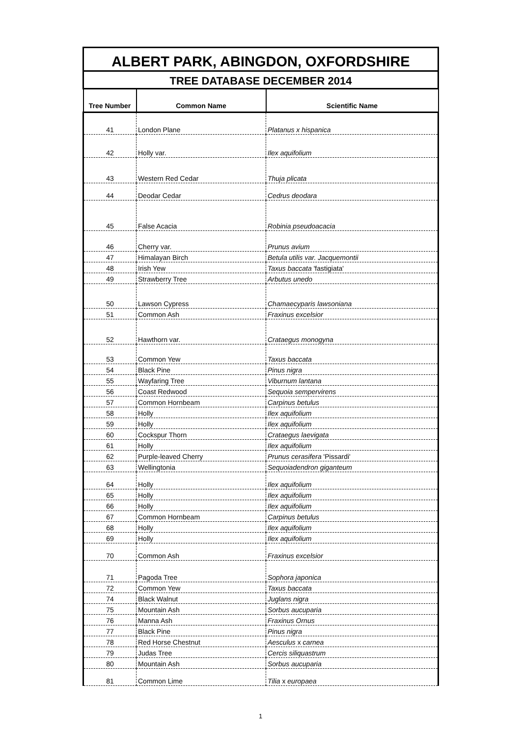| ALBERT PARK, ABINGDON, OXFORDSHIRE | | |
| TREE DATABASE DECEMBER 2014 | | |
| Tree Number | Common Name | Scientific Name |
| 41 | London Plane | Platanus x hispanica |
| 42 | Holly var. | Ilex aquifolium |
| 43 | Western Red Cedar | Thuja plicata |
| 44 | Deodar Cedar | Cedrus deodara |
| 45 | False Acacia | Robinia pseudoacacia |
| 46 | Cherry var. | Prunus avium |
| 47 | Himalayan Birch | Betula utilis var. Jacquemontii |
| 48 | Irish Yew | Taxus baccata 'fastigiata' |
| 49 | Strawberry Tree | Arbutus unedo |
| 50 | Lawson Cypress | Chamaecyparis lawsoniana |
| 51 | Common Ash | Fraxinus excelsior |
| 52 | Hawthorn var. | Crataegus monogyna |
| 53 | Common Yew | Taxus baccata |
| 54 | Black Pine | Pinus nigra |
| 55 | Wayfaring Tree | Viburnum lantana |
| 56 | Coast Redwood | Sequoia sempervirens |
| 57 | Common Hornbeam | Carpinus betulus |
| 58 | Holly | Ilex aquifolium |
| 59 | Holly | Ilex aquifolium |
| 60 | Cockspur Thorn | Crataegus laevigata |
| 61 | Holly | Ilex aquifolium |
| 62 | Purple-leaved Cherry | Prunus cerasifera 'Pissardi' |
| 63 | Wellingtonia | Sequoiadendron giganteum |
| 64 | Holly | Ilex aquifolium |
| 65 | Holly | Ilex aquifolium |
| 66 | Holly | Ilex aquifolium |
| 67 | Common Hornbeam | Carpinus betulus |
| 68 | Holly | Ilex aquifolium |
| 69 | Holly | Ilex aquifolium |
| 70 | Common Ash | Fraxinus excelsior |
| 71 | Pagoda Tree | Sophora japonica |
| 72 | Common Yew | Taxus baccata |
| 74 | Black Walnut | Juglans nigra |
| 75 | Mountain Ash | Sorbus aucuparia |
| 76 | Manna Ash | Fraxinus Ornus |
| 77 | Black Pine | Pinus nigra |
| 78 | Red Horse Chestnut | Aesculus x carnea |
| 79 | Judas Tree | Cercis siliquastrum |
| 80 | Mountain Ash | Sorbus aucuparia |
| 81 | Common Lime | Tilia x europaea |
1